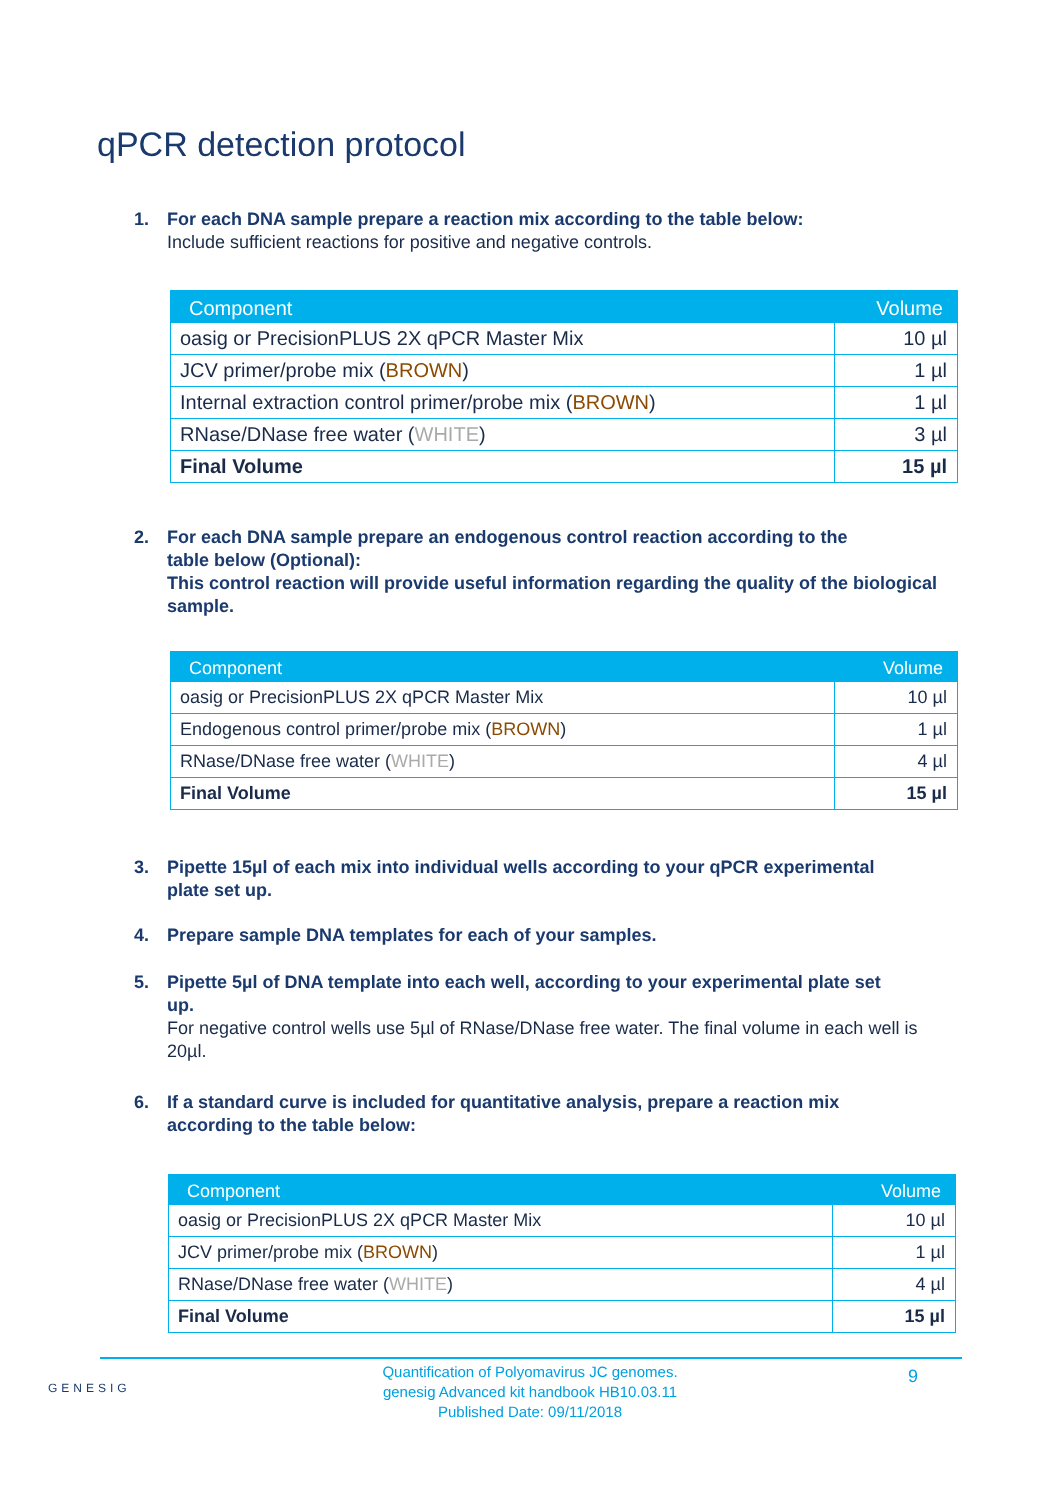qPCR detection protocol
1. For each DNA sample prepare a reaction mix according to the table below:
Include sufficient reactions for positive and negative controls.
| Component | Volume |
| --- | --- |
| oasig or PrecisionPLUS 2X qPCR Master Mix | 10 µl |
| JCV primer/probe mix ( BROWN ) | 1 µl |
| Internal extraction control primer/probe mix ( BROWN ) | 1 µl |
| RNase/DNase free water ( WHITE ) | 3 µl |
| Final Volume | 15 µl |
2. For each DNA sample prepare an endogenous control reaction according to the
table below (Optional):
This control reaction will provide useful information regarding the quality of the biological sample.
| Component | Volume |
| --- | --- |
| oasig or PrecisionPLUS 2X qPCR Master Mix | 10 µl |
| Endogenous control primer/probe mix ( BROWN ) | 1 µl |
| RNase/DNase free water ( WHITE ) | 4 µl |
| Final Volume | 15 µl |
3. Pipette 15µl of each mix into individual wells according to your qPCR experimental
plate set up.
4. Prepare sample DNA templates for each of your samples.
5. Pipette 5µl of DNA template into each well, according to your experimental plate set
up.
For negative control wells use 5µl of RNase/DNase free water. The final volume in each well is 20µl.
6. If a standard curve is included for quantitative analysis, prepare a reaction mix
according to the table below:
| Component | Volume |
| --- | --- |
| oasig or PrecisionPLUS 2X qPCR Master Mix | 10 µl |
| JCV primer/probe mix ( BROWN ) | 1 µl |
| RNase/DNase free water ( WHITE ) | 4 µl |
| Final Volume | 15 µl |
GENESIG
9
Quantification of Polyomavirus JC genomes.
genesig Advanced kit handbook HB10.03.11
Published Date: 09/11/2018